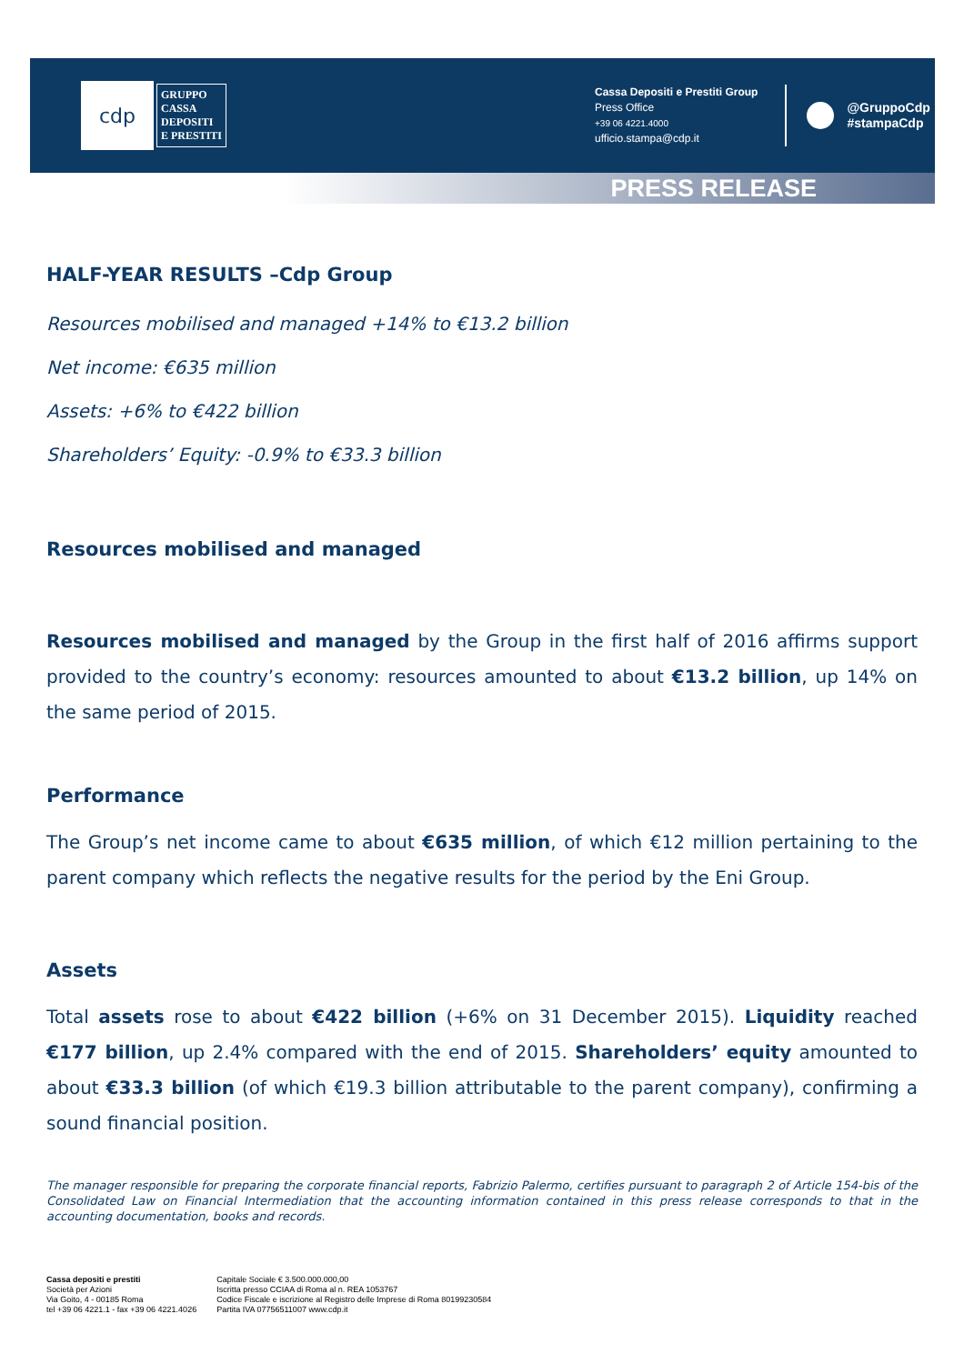cdp
GRUPPO
CASSA
DEPOSITI
E PRESTITI
Cassa Depositi e Prestiti Group
Press Office
+39 06 4221.4000
ufficio.stampa@cdp.it
@GruppoCdp
#stampaCdp
PRESS RELEASE
HALF-YEAR RESULTS –Cdp Group
Resources mobilised and managed +14% to €13.2 billion
Net income: €635 million
Assets: +6% to €422 billion
Shareholders’ Equity: -0.9% to €33.3 billion
Resources mobilised and managed
Resources mobilised and managed by the Group in the first half of 2016 affirms support provided to the country’s economy: resources amounted to about €13.2 billion, up 14% on the same period of 2015.
Performance
The Group’s net income came to about €635 million, of which €12 million pertaining to the parent company which reflects the negative results for the period by the Eni Group.
Assets
Total assets rose to about €422 billion (+6% on 31 December 2015). Liquidity reached €177 billion, up 2.4% compared with the end of 2015. Shareholders’ equity amounted to about €33.3 billion (of which €19.3 billion attributable to the parent company), confirming a sound financial position.
The manager responsible for preparing the corporate financial reports, Fabrizio Palermo, certifies pursuant to paragraph 2 of Article 154-bis of the Consolidated Law on Financial Intermediation that the accounting information contained in this press release corresponds to that in the accounting documentation, books and records.
Cassa depositi e prestiti
Società per Azioni
Via Goito, 4 - 00185 Roma
tel +39 06 4221.1 - fax +39 06 4221.4026
Capitale Sociale € 3.500.000.000,00
Iscritta presso CCIAA di Roma al n. REA 1053767
Codice Fiscale e iscrizione al Registro delle Imprese di Roma 80199230584
Partita IVA 07756511007 www.cdp.it